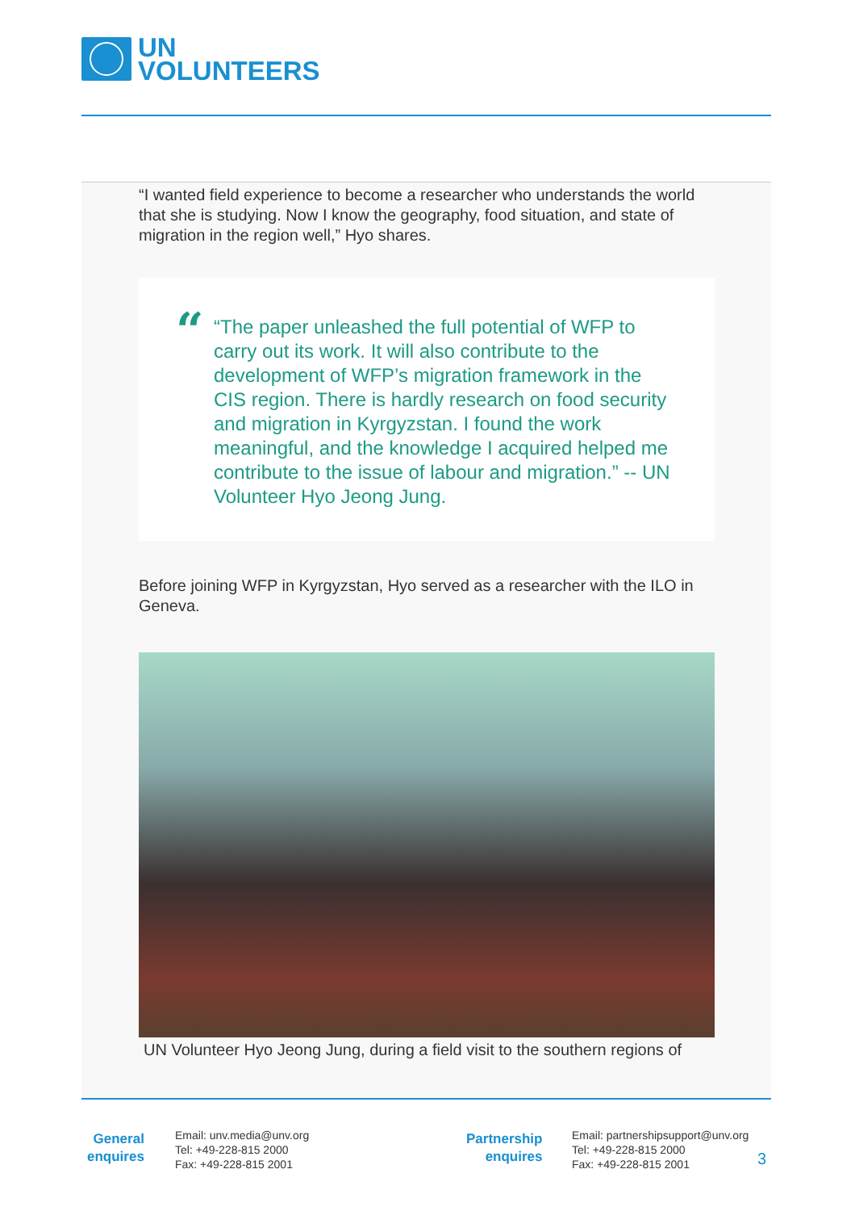UN
VOLUNTEERS
“I wanted field experience to become a researcher who understands the world that she is studying. Now I know the geography, food situation, and state of migration in the region well,” Hyo shares.
“
“The paper unleashed the full potential of WFP to carry out its work. It will also contribute to the development of WFP’s migration framework in the CIS region. There is hardly research on food security and migration in Kyrgyzstan. I found the work meaningful, and the knowledge I acquired helped me contribute to the issue of labour and migration.” -- UN Volunteer Hyo Jeong Jung.
Before joining WFP in Kyrgyzstan, Hyo served as a researcher with the ILO in Geneva.
UN Volunteer Hyo Jeong Jung, during a field visit to the southern regions of
General
enquires
Email: unv.media@unv.org
Tel: +49-228-815 2000
Fax: +49-228-815 2001
Partnership
enquires
Email: partnershipsupport@unv.org
Tel: +49-228-815 2000
Fax: +49-228-815 2001
3